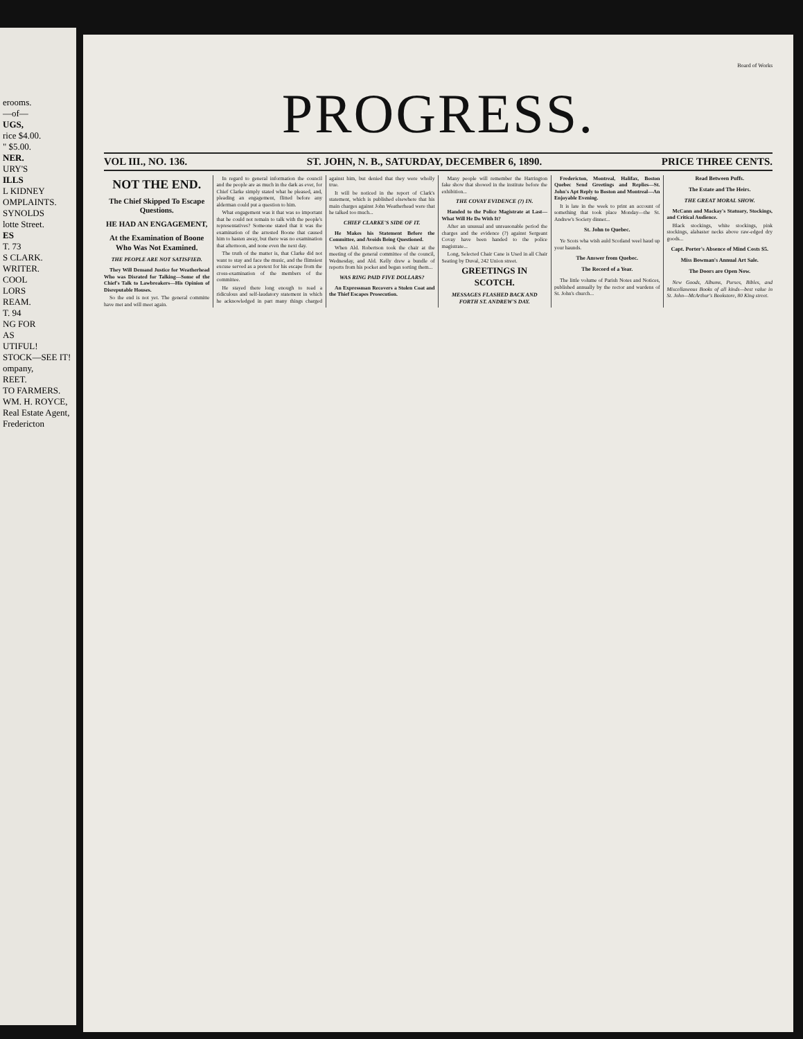erooms.
—of—
UGS,
rice $4.00.
" $5.00.
NER.
URY'S
ILLS
L KIDNEY
OMPLAINTS.
SYNOLDS
lotte Street.
ES
T. 73
S CLARK.
WRITER.
COOL
LORS
REAM.
T. 94
NG FOR
AS
UTIFUL!
STOCK—SEE IT!
ompany,
REET.
TO FARMERS.
WM. H. ROYCE, Real Estate Agent, Fredericton
Board of Works
PROGRESS.
VOL III., NO. 136. ST. JOHN, N. B., SATURDAY, DECEMBER 6, 1890. PRICE THREE CENTS.
NOT THE END.
The Chief Skipped To Escape Questions.
HE HAD AN ENGAGEMENT,
At the Examination of Boone Who Was Not Examined.
THE PEOPLE ARE NOT SATISFIED.
They Will Demand Justice for Weatherhead Who was Disrated for Talking—Some of the Chief's Talk to Lawbreakers—His Opinion of Disreputable Houses.
So the end is not yet. The general committe have met and will meet again.
In regard to general information the council and the people are as much in the dark as ever, for Chief Clarke simply stated what he pleased, and, pleading an engagement, flitted before any alderman could put a question to him.
What engagement was it that was so important that he could not remain to talk with the people's representatives? Someone stated that it was the examination of the arrested Boone that caused him to hasten away, but there was no examination that afternoon, and none even the next day.
The truth of the matter is, that Clarke did not want to stay and face the music, and the flimsiest excuse served as a pretext for his escape from the cross-examination of the members of the committee.
He stayed there long enough to read a ridiculous and self-laudatory statement in which he acknowledged in part many things charged against him, but denied that they were wholly true.
It will be noticed in the report of Clark's statement, which is published elsewhere that his main charges against John Weatherhead were that he talked too much...
CHIEF CLARKE'S SIDE OF IT.
He Makes his Statement Before the Committee, and Avoids Being Questioned.
When Ald. Robertson took the chair at the meeting of the general committee of the council, Wednesday, and Ald. Kelly drew a bundle of reports from his pocket and began sorting them...
WAS RING PAID FIVE DOLLARS?
An Expressman Recovers a Stolen Coat and the Thief Escapes Prosecution.
Many people will remember the Harrington fake show that showed in the institute before the exhibition...
THE COVAY EVIDENCE (?) IN.
Handed to the Police Magistrate at Last—What Will He Do With It?
After an unusual and unreasonable period the charges and the evidence (?) against Sergeant Covay have been handed to the police magistrate...
Long, Selected Chair Cane is Used in all Chair Seating by Duval, 242 Union street.
GREETINGS IN SCOTCH.
MESSAGES FLASHED BACK AND FORTH ST. ANDREW'S DAY.
Fredericton, Montreal, Halifax, Boston Quebec Send Greetings and Replies—St. John's Apt Reply to Boston and Montreal—An Enjoyable Evening.
It is late in the week to print an account of something that took place Monday—the St. Andrew's Society dinner...
St. John to Quebec.
Ye Scots wha wish auld Scotland weel haud up your haunds.
The Answer from Quebec.
The Record of a Year.
The little volume of Parish Notes and Notices, published annually by the rector and wardens of St. John's church...
Read Between Puffs.
The Estate and The Heirs.
THE GREAT MORAL SHOW.
McCann and Mackay's Statuary, Stockings, and Critical Audience.
Black stockings, white stockings, pink stockings, alabaster necks above raw-edged dry goods...
Capt. Porter's Absence of Mind Costs $5.
Miss Bowman's Annual Art Sale.
The Doors are Open Now.
New Goods, Albums, Purses, Bibles, and Miscellaneous Books of all kinds—best value in St. John—McArthur's Bookstore, 80 King street.